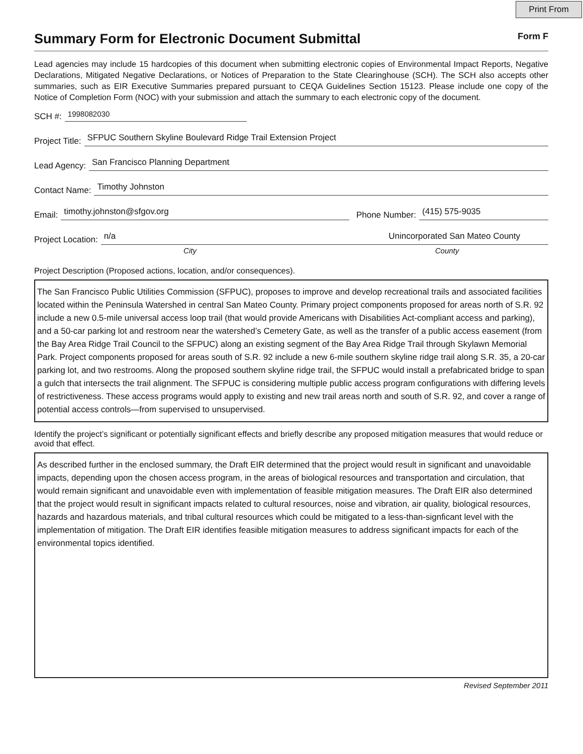Print From
Summary Form for Electronic Document Submittal
Form F
Lead agencies may include 15 hardcopies of this document when submitting electronic copies of Environmental Impact Reports, Negative Declarations, Mitigated Negative Declarations, or Notices of Preparation to the State Clearinghouse (SCH). The SCH also accepts other summaries, such as EIR Executive Summaries prepared pursuant to CEQA Guidelines Section 15123. Please include one copy of the Notice of Completion Form (NOC) with your submission and attach the summary to each electronic copy of the document.
SCH #: 1998082030
Project Title: SFPUC Southern Skyline Boulevard Ridge Trail Extension Project
Lead Agency: San Francisco Planning Department
Contact Name: Timothy Johnston
Email: timothy.johnston@sfgov.org Phone Number: (415) 575-9035
Project Location: n/a Unincorporated San Mateo County
City County
Project Description (Proposed actions, location, and/or consequences).
The San Francisco Public Utilities Commission (SFPUC), proposes to improve and develop recreational trails and associated facilities located within the Peninsula Watershed in central San Mateo County. Primary project components proposed for areas north of S.R. 92 include a new 0.5-mile universal access loop trail (that would provide Americans with Disabilities Act-compliant access and parking), and a 50-car parking lot and restroom near the watershed’s Cemetery Gate, as well as the transfer of a public access easement (from the Bay Area Ridge Trail Council to the SFPUC) along an existing segment of the Bay Area Ridge Trail through Skylawn Memorial Park. Project components proposed for areas south of S.R. 92 include a new 6-mile southern skyline ridge trail along S.R. 35, a 20-car parking lot, and two restrooms. Along the proposed southern skyline ridge trail, the SFPUC would install a prefabricated bridge to span a gulch that intersects the trail alignment. The SFPUC is considering multiple public access program configurations with differing levels of restrictiveness. These access programs would apply to existing and new trail areas north and south of S.R. 92, and cover a range of potential access controls—from supervised to unsupervised.
Identify the project’s significant or potentially significant effects and briefly describe any proposed mitigation measures that would reduce or avoid that effect.
As described further in the enclosed summary, the Draft EIR determined that the project would result in significant and unavoidable impacts, depending upon the chosen access program, in the areas of biological resources and transportation and circulation, that would remain significant and unavoidable even with implementation of feasible mitigation measures. The Draft EIR also determined that the project would result in significant impacts related to cultural resources, noise and vibration, air quality, biological resources, hazards and hazardous materials, and tribal cultural resources which could be mitigated to a less-than-signficant level with the implementation of mitigation. The Draft EIR identifies feasible mitigation measures to address significant impacts for each of the environmental topics identified.
Revised September 2011